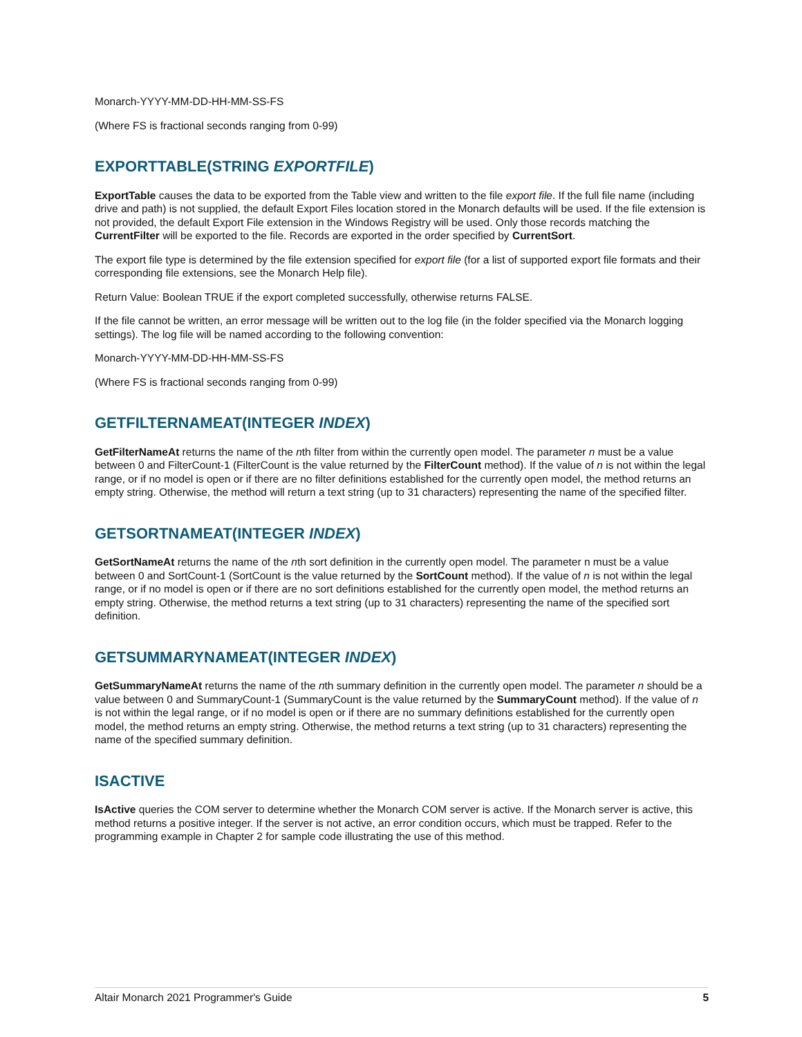Monarch-YYYY-MM-DD-HH-MM-SS-FS
(Where FS is fractional seconds ranging from 0-99)
EXPORTTABLE(STRING EXPORTFILE)
ExportTable causes the data to be exported from the Table view and written to the file export file. If the full file name (including drive and path) is not supplied, the default Export Files location stored in the Monarch defaults will be used. If the file extension is not provided, the default Export File extension in the Windows Registry will be used. Only those records matching the CurrentFilter will be exported to the file. Records are exported in the order specified by CurrentSort.
The export file type is determined by the file extension specified for export file (for a list of supported export file formats and their corresponding file extensions, see the Monarch Help file).
Return Value: Boolean TRUE if the export completed successfully, otherwise returns FALSE.
If the file cannot be written, an error message will be written out to the log file (in the folder specified via the Monarch logging settings). The log file will be named according to the following convention:
Monarch-YYYY-MM-DD-HH-MM-SS-FS
(Where FS is fractional seconds ranging from 0-99)
GETFILTERNAMEAT(INTEGER INDEX)
GetFilterNameAt returns the name of the nth filter from within the currently open model. The parameter n must be a value between 0 and FilterCount-1 (FilterCount is the value returned by the FilterCount method). If the value of n is not within the legal range, or if no model is open or if there are no filter definitions established for the currently open model, the method returns an empty string. Otherwise, the method will return a text string (up to 31 characters) representing the name of the specified filter.
GETSORTNAMEAT(INTEGER INDEX)
GetSortNameAt returns the name of the nth sort definition in the currently open model. The parameter n must be a value between 0 and SortCount-1 (SortCount is the value returned by the SortCount method). If the value of n is not within the legal range, or if no model is open or if there are no sort definitions established for the currently open model, the method returns an empty string. Otherwise, the method returns a text string (up to 31 characters) representing the name of the specified sort definition.
GETSUMMARYNAMEAT(INTEGER INDEX)
GetSummaryNameAt returns the name of the nth summary definition in the currently open model. The parameter n should be a value between 0 and SummaryCount-1 (SummaryCount is the value returned by the SummaryCount method). If the value of n is not within the legal range, or if no model is open or if there are no summary definitions established for the currently open model, the method returns an empty string. Otherwise, the method returns a text string (up to 31 characters) representing the name of the specified summary definition.
ISACTIVE
IsActive queries the COM server to determine whether the Monarch COM server is active. If the Monarch server is active, this method returns a positive integer. If the server is not active, an error condition occurs, which must be trapped. Refer to the programming example in Chapter 2 for sample code illustrating the use of this method.
Altair Monarch 2021 Programmer's Guide 5